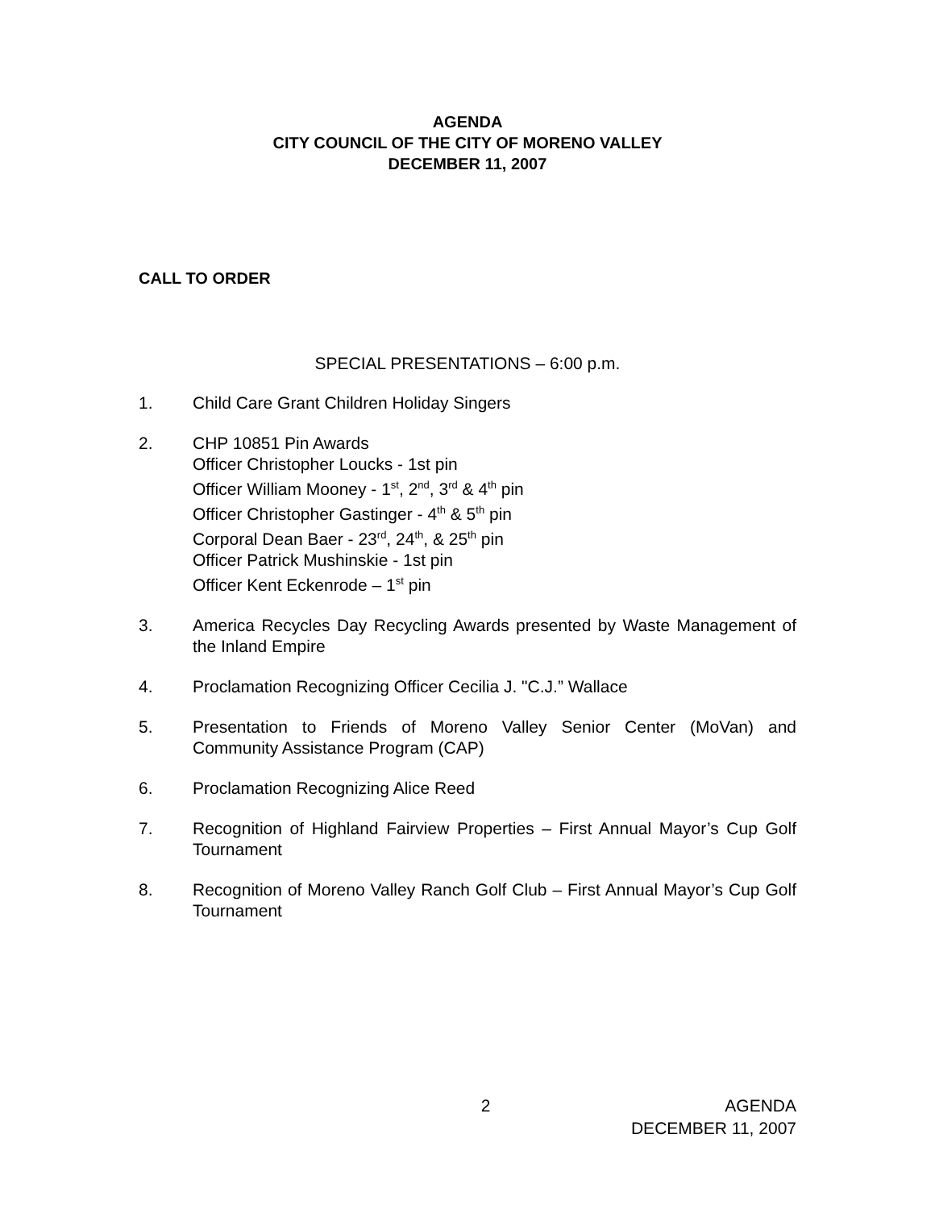AGENDA
CITY COUNCIL OF THE CITY OF MORENO VALLEY
DECEMBER 11, 2007
CALL TO ORDER
SPECIAL PRESENTATIONS – 6:00 p.m.
1. Child Care Grant Children Holiday Singers
2. CHP 10851 Pin Awards
Officer Christopher Loucks - 1st pin
Officer William Mooney - 1<sup>st</sup>, 2<sup>nd</sup>, 3<sup>rd</sup> & 4<sup>th</sup> pin
Officer Christopher Gastinger - 4<sup>th</sup> & 5<sup>th</sup> pin
Corporal Dean Baer - 23<sup>rd</sup>, 24<sup>th</sup>, & 25<sup>th</sup> pin
Officer Patrick Mushinskie - 1st pin
Officer Kent Eckenrode – 1<sup>st</sup> pin
3. America Recycles Day Recycling Awards presented by Waste Management of the Inland Empire
4. Proclamation Recognizing Officer Cecilia J. "C.J.” Wallace
5. Presentation to Friends of Moreno Valley Senior Center (MoVan) and Community Assistance Program (CAP)
6. Proclamation Recognizing Alice Reed
7. Recognition of Highland Fairview Properties – First Annual Mayor’s Cup Golf Tournament
8. Recognition of Moreno Valley Ranch Golf Club – First Annual Mayor’s Cup Golf Tournament
2 AGENDA
DECEMBER 11, 2007